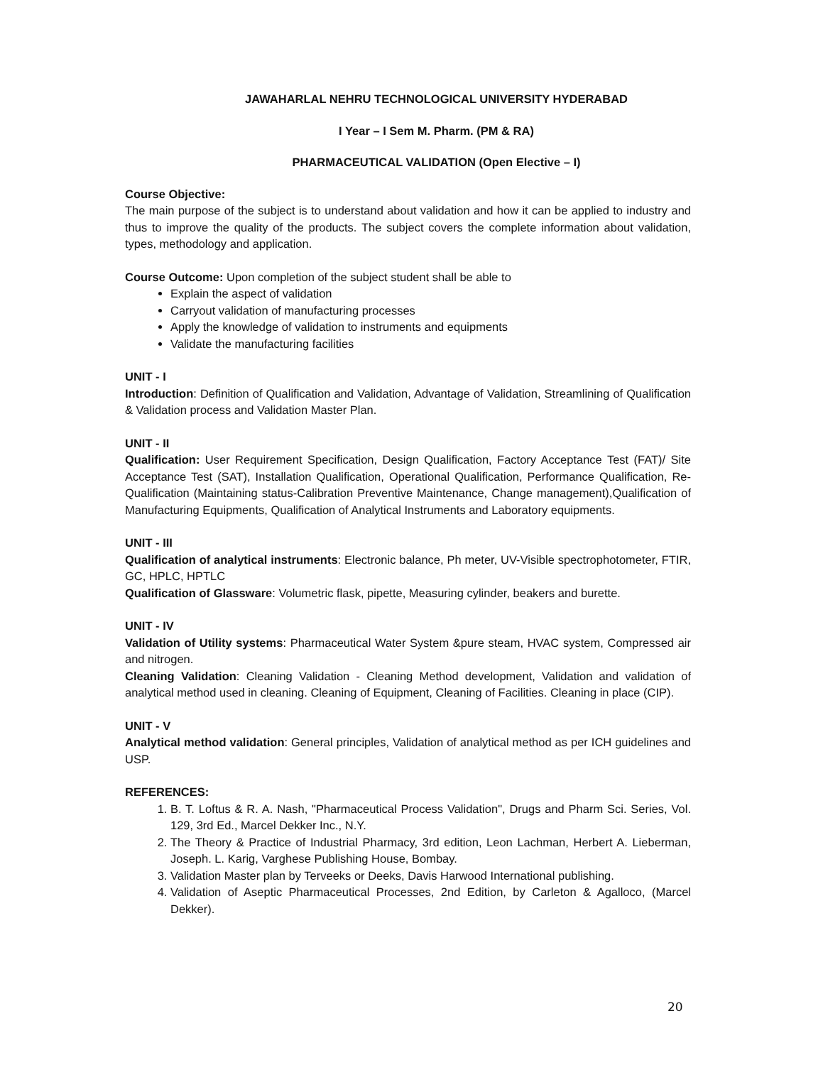JAWAHARLAL NEHRU TECHNOLOGICAL UNIVERSITY HYDERABAD
I Year – I Sem M. Pharm. (PM & RA)
PHARMACEUTICAL VALIDATION (Open Elective – I)
Course Objective:
The main purpose of the subject is to understand about validation and how it can be applied to industry and thus to improve the quality of the products. The subject covers the complete information about validation, types, methodology and application.
Course Outcome: Upon completion of the subject student shall be able to
Explain the aspect of validation
Carryout validation of manufacturing processes
Apply the knowledge of validation to instruments and equipments
Validate the manufacturing facilities
UNIT - I
Introduction: Definition of Qualification and Validation, Advantage of Validation, Streamlining of Qualification & Validation process and Validation Master Plan.
UNIT - II
Qualification: User Requirement Specification, Design Qualification, Factory Acceptance Test (FAT)/ Site Acceptance Test (SAT), Installation Qualification, Operational Qualification, Performance Qualification, Re- Qualification (Maintaining status-Calibration Preventive Maintenance, Change management),Qualification of Manufacturing Equipments, Qualification of Analytical Instruments and Laboratory equipments.
UNIT - III
Qualification of analytical instruments: Electronic balance, Ph meter, UV-Visible spectrophotometer, FTIR, GC, HPLC, HPTLC
Qualification of Glassware: Volumetric flask, pipette, Measuring cylinder, beakers and burette.
UNIT - IV
Validation of Utility systems: Pharmaceutical Water System &pure steam, HVAC system, Compressed air and nitrogen.
Cleaning Validation: Cleaning Validation - Cleaning Method development, Validation and validation of analytical method used in cleaning. Cleaning of Equipment, Cleaning of Facilities. Cleaning in place (CIP).
UNIT - V
Analytical method validation: General principles, Validation of analytical method as per ICH guidelines and USP.
REFERENCES:
1. B. T. Loftus & R. A. Nash, "Pharmaceutical Process Validation", Drugs and Pharm Sci. Series, Vol. 129, 3rd Ed., Marcel Dekker Inc., N.Y.
2. The Theory & Practice of Industrial Pharmacy, 3rd edition, Leon Lachman, Herbert A. Lieberman, Joseph. L. Karig, Varghese Publishing House, Bombay.
3. Validation Master plan by Terveeks or Deeks, Davis Harwood International publishing.
4. Validation of Aseptic Pharmaceutical Processes, 2nd Edition, by Carleton & Agalloco, (Marcel Dekker).
20